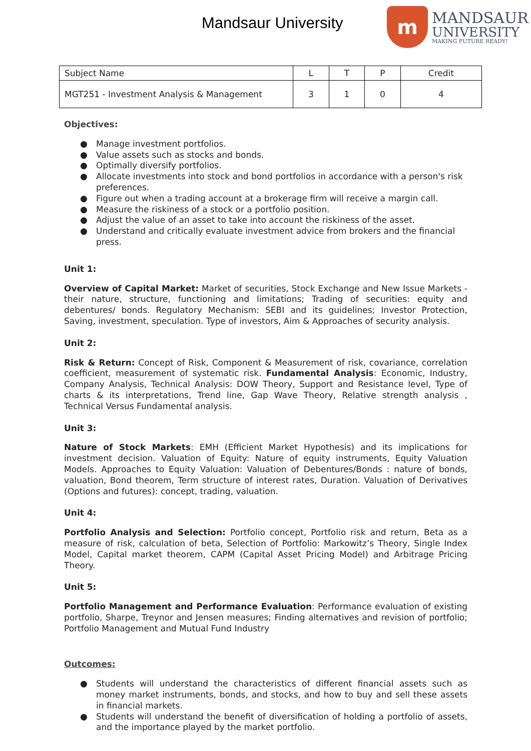Mandsaur University
m
MANDSAUR
UNIVERSITY
MAKING FUTURE READY!
| Subject Name | L | T | P | Credit |
| MGT251 - Investment Analysis & Management | 3 | 1 | 0 | 4 |
Objectives:
● Manage investment portfolios.
● Value assets such as stocks and bonds.
● Optimally diversify portfolios.
● Allocate investments into stock and bond portfolios in accordance with a person's risk preferences.
● Figure out when a trading account at a brokerage firm will receive a margin call.
● Measure the riskiness of a stock or a portfolio position.
● Adjust the value of an asset to take into account the riskiness of the asset.
● Understand and critically evaluate investment advice from brokers and the financial press.
Unit 1:
Overview of Capital Market: Market of securities, Stock Exchange and New Issue Markets - their nature, structure, functioning and limitations; Trading of securities: equity and debentures/ bonds. Regulatory Mechanism: SEBI and its guidelines; Investor Protection, Saving, investment, speculation. Type of investors, Aim & Approaches of security analysis.
Unit 2:
Risk & Return: Concept of Risk, Component & Measurement of risk, covariance, correlation coefficient, measurement of systematic risk. Fundamental Analysis: Economic, Industry, Company Analysis, Technical Analysis: DOW Theory, Support and Resistance level, Type of charts & its interpretations, Trend line, Gap Wave Theory, Relative strength analysis , Technical Versus Fundamental analysis.
Unit 3:
Nature of Stock Markets: EMH (Efficient Market Hypothesis) and its implications for investment decision. Valuation of Equity: Nature of equity instruments, Equity Valuation Models. Approaches to Equity Valuation: Valuation of Debentures/Bonds : nature of bonds, valuation, Bond theorem, Term structure of interest rates, Duration. Valuation of Derivatives (Options and futures): concept, trading, valuation.
Unit 4:
Portfolio Analysis and Selection: Portfolio concept, Portfolio risk and return, Beta as a measure of risk, calculation of beta, Selection of Portfolio: Markowitz’s Theory, Single Index Model, Capital market theorem, CAPM (Capital Asset Pricing Model) and Arbitrage Pricing Theory.
Unit 5:
Portfolio Management and Performance Evaluation: Performance evaluation of existing portfolio, Sharpe, Treynor and Jensen measures; Finding alternatives and revision of portfolio; Portfolio Management and Mutual Fund Industry
Outcomes:
● Students will understand the characteristics of different financial assets such as money market instruments, bonds, and stocks, and how to buy and sell these assets in financial markets.
● Students will understand the benefit of diversification of holding a portfolio of assets, and the importance played by the market portfolio.